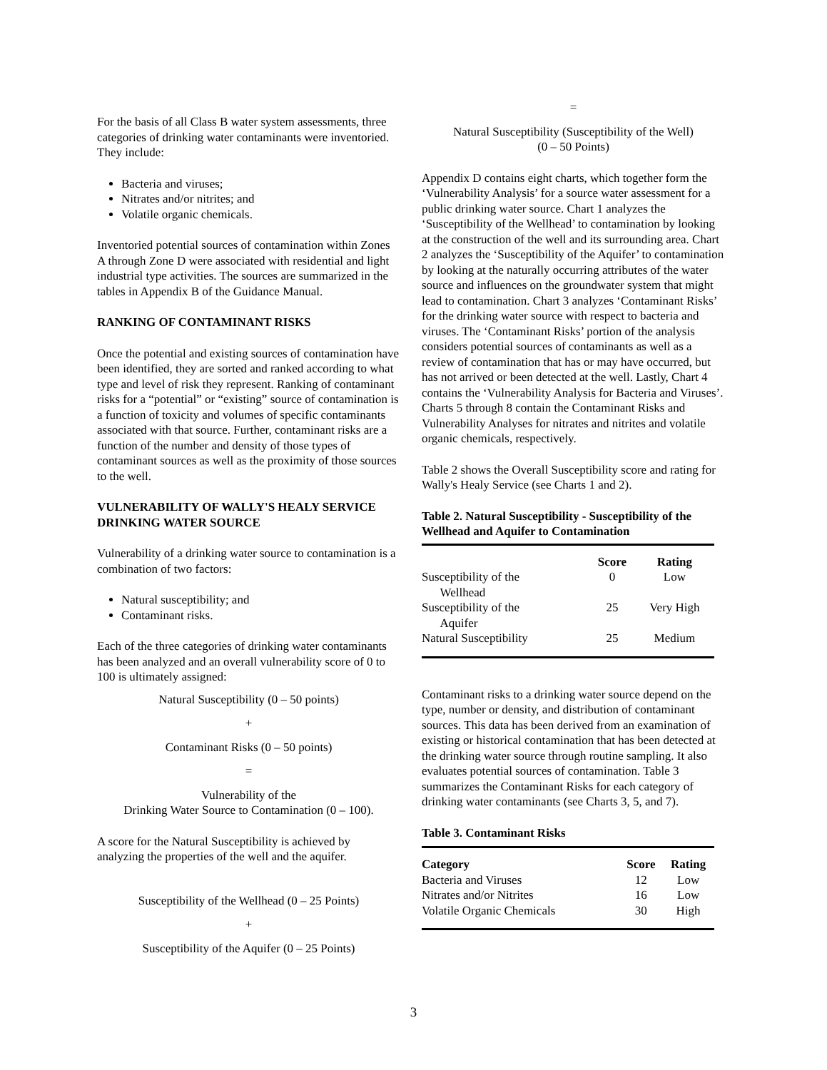For the basis of all Class B water system assessments, three categories of drinking water contaminants were inventoried. They include:
Bacteria and viruses;
Nitrates and/or nitrites; and
Volatile organic chemicals.
Inventoried potential sources of contamination within Zones A through Zone D were associated with residential and light industrial type activities. The sources are summarized in the tables in Appendix B of the Guidance Manual.
RANKING OF CONTAMINANT RISKS
Once the potential and existing sources of contamination have been identified, they are sorted and ranked according to what type and level of risk they represent. Ranking of contaminant risks for a “potential” or “existing” source of contamination is a function of toxicity and volumes of specific contaminants associated with that source. Further, contaminant risks are a function of the number and density of those types of contaminant sources as well as the proximity of those sources to the well.
VULNERABILITY OF WALLY'S HEALY SERVICE DRINKING WATER SOURCE
Vulnerability of a drinking water source to contamination is a combination of two factors:
Natural susceptibility; and
Contaminant risks.
Each of the three categories of drinking water contaminants has been analyzed and an overall vulnerability score of 0 to 100 is ultimately assigned:
Natural Susceptibility (0 – 50 points)
+
Contaminant Risks (0 – 50 points)
=
Vulnerability of the
Drinking Water Source to Contamination (0 – 100).
A score for the Natural Susceptibility is achieved by analyzing the properties of the well and the aquifer.
Susceptibility of the Wellhead (0 – 25 Points)
+
Susceptibility of the Aquifer (0 – 25 Points)
=
Natural Susceptibility (Susceptibility of the Well)
(0 – 50 Points)
Appendix D contains eight charts, which together form the ‘Vulnerability Analysis’ for a source water assessment for a public drinking water source. Chart 1 analyzes the ‘Susceptibility of the Wellhead’ to contamination by looking at the construction of the well and its surrounding area. Chart 2 analyzes the ‘Susceptibility of the Aquifer’ to contamination by looking at the naturally occurring attributes of the water source and influences on the groundwater system that might lead to contamination. Chart 3 analyzes ‘Contaminant Risks’ for the drinking water source with respect to bacteria and viruses. The ‘Contaminant Risks’ portion of the analysis considers potential sources of contaminants as well as a review of contamination that has or may have occurred, but has not arrived or been detected at the well. Lastly, Chart 4 contains the ‘Vulnerability Analysis for Bacteria and Viruses’. Charts 5 through 8 contain the Contaminant Risks and Vulnerability Analyses for nitrates and nitrites and volatile organic chemicals, respectively.
Table 2 shows the Overall Susceptibility score and rating for Wally's Healy Service (see Charts 1 and 2).
Table 2. Natural Susceptibility - Susceptibility of the Wellhead and Aquifer to Contamination
| | Score | Rating |
| --- | --- | --- |
| Susceptibility of the Wellhead | 0 | Low |
| Susceptibility of the Aquifer | 25 | Very High |
| Natural Susceptibility | 25 | Medium |
Contaminant risks to a drinking water source depend on the type, number or density, and distribution of contaminant sources. This data has been derived from an examination of existing or historical contamination that has been detected at the drinking water source through routine sampling. It also evaluates potential sources of contamination. Table 3 summarizes the Contaminant Risks for each category of drinking water contaminants (see Charts 3, 5, and 7).
Table 3. Contaminant Risks
| Category | Score | Rating |
| --- | --- | --- |
| Bacteria and Viruses | 12 | Low |
| Nitrates and/or Nitrites | 16 | Low |
| Volatile Organic Chemicals | 30 | High |
3